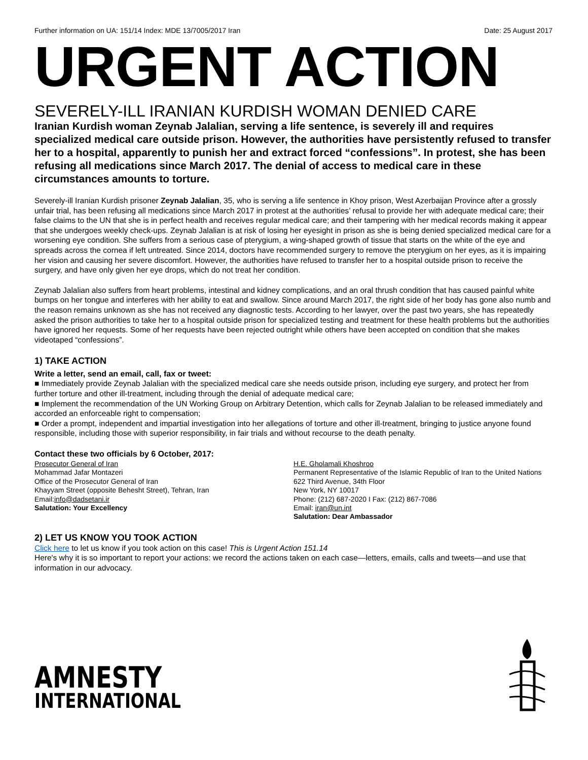Further information on UA: 151/14 Index: MDE 13/7005/2017 Iran Date: 25 August 2017
URGENT ACTION
SEVERELY-ILL IRANIAN KURDISH WOMAN DENIED CARE
Iranian Kurdish woman Zeynab Jalalian, serving a life sentence, is severely ill and requires specialized medical care outside prison. However, the authorities have persistently refused to transfer her to a hospital, apparently to punish her and extract forced “confessions”. In protest, she has been refusing all medications since March 2017. The denial of access to medical care in these circumstances amounts to torture.
Severely-ill Iranian Kurdish prisoner Zeynab Jalalian, 35, who is serving a life sentence in Khoy prison, West Azerbaijan Province after a grossly unfair trial, has been refusing all medications since March 2017 in protest at the authorities’ refusal to provide her with adequate medical care; their false claims to the UN that she is in perfect health and receives regular medical care; and their tampering with her medical records making it appear that she undergoes weekly check-ups. Zeynab Jalalian is at risk of losing her eyesight in prison as she is being denied specialized medical care for a worsening eye condition. She suffers from a serious case of pterygium, a wing-shaped growth of tissue that starts on the white of the eye and spreads across the cornea if left untreated. Since 2014, doctors have recommended surgery to remove the pterygium on her eyes, as it is impairing her vision and causing her severe discomfort. However, the authorities have refused to transfer her to a hospital outside prison to receive the surgery, and have only given her eye drops, which do not treat her condition.
Zeynab Jalalian also suffers from heart problems, intestinal and kidney complications, and an oral thrush condition that has caused painful white bumps on her tongue and interferes with her ability to eat and swallow. Since around March 2017, the right side of her body has gone also numb and the reason remains unknown as she has not received any diagnostic tests. According to her lawyer, over the past two years, she has repeatedly asked the prison authorities to take her to a hospital outside prison for specialized testing and treatment for these health problems but the authorities have ignored her requests. Some of her requests have been rejected outright while others have been accepted on condition that she makes videotaped “confessions”.
1) TAKE ACTION
Write a letter, send an email, call, fax or tweet:
■ Immediately provide Zeynab Jalalian with the specialized medical care she needs outside prison, including eye surgery, and protect her from further torture and other ill-treatment, including through the denial of adequate medical care;
■ Implement the recommendation of the UN Working Group on Arbitrary Detention, which calls for Zeynab Jalalian to be released immediately and accorded an enforceable right to compensation;
■ Order a prompt, independent and impartial investigation into her allegations of torture and other ill-treatment, bringing to justice anyone found responsible, including those with superior responsibility, in fair trials and without recourse to the death penalty.
Contact these two officials by 6 October, 2017:
Prosecutor General of Iran
Mohammad Jafar Montazeri
Office of the Prosecutor General of Iran
Khayyam Street (opposite Behesht Street), Tehran, Iran
Email:info@dadsetani.ir
Salutation: Your Excellency
H.E. Gholamali Khoshroo
Permanent Representative of the Islamic Republic of Iran to the United Nations
622 Third Avenue, 34th Floor
New York, NY 10017
Phone: (212) 687-2020 I Fax: (212) 867-7086
Email: iran@un.int
Salutation: Dear Ambassador
2) LET US KNOW YOU TOOK ACTION
Click here to let us know if you took action on this case! This is Urgent Action 151.14
Here's why it is so important to report your actions: we record the actions taken on each case—letters, emails, calls and tweets—and use that information in our advocacy.
AMNESTY
INTERNATIONAL